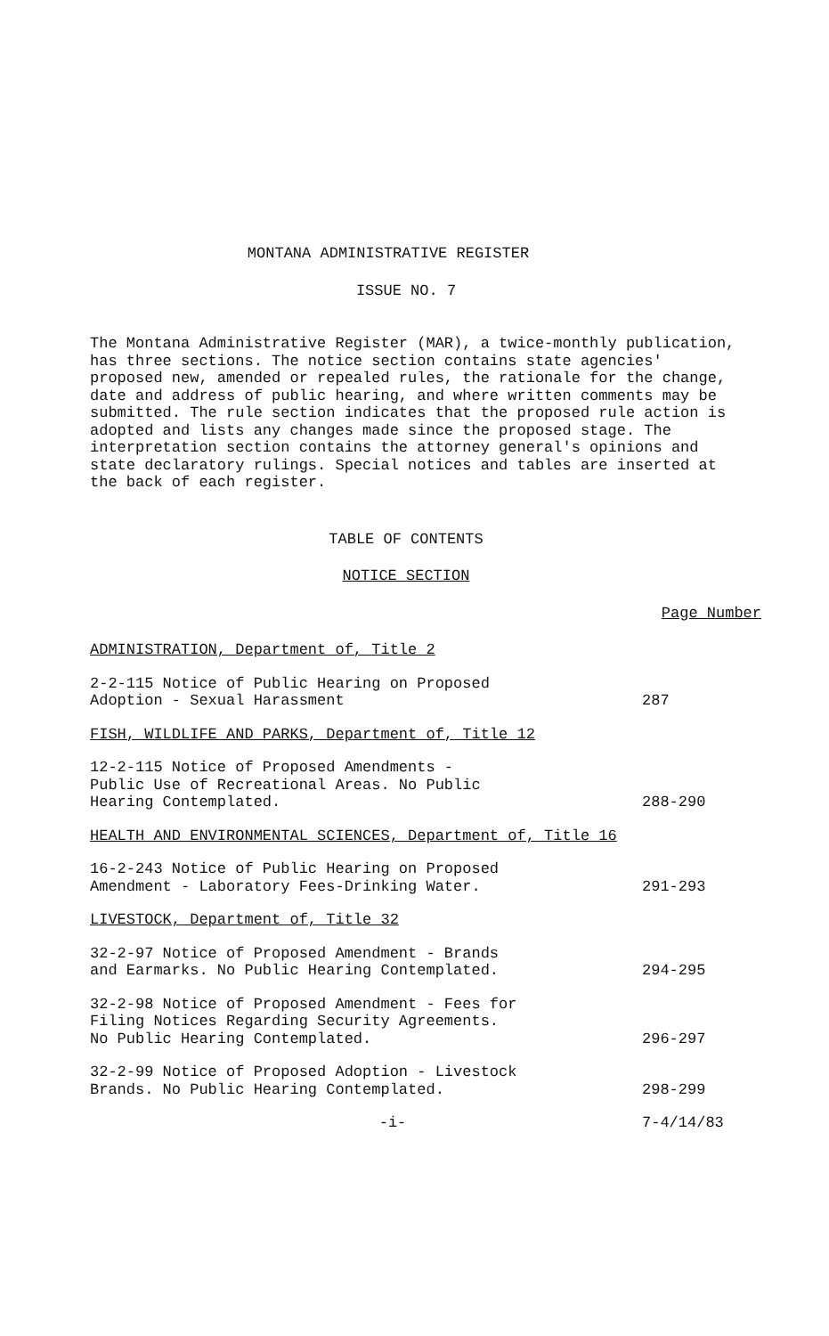MONTANA ADMINISTRATIVE REGISTER
ISSUE NO. 7
The Montana Administrative Register (MAR), a twice-monthly publication, has three sections. The notice section contains state agencies' proposed new, amended or repealed rules, the rationale for the change, date and address of public hearing, and where written comments may be submitted. The rule section indicates that the proposed rule action is adopted and lists any changes made since the proposed stage. The interpretation section contains the attorney general's opinions and state declaratory rulings. Special notices and tables are inserted at the back of each register.
TABLE OF CONTENTS
NOTICE SECTION
Page Number
ADMINISTRATION, Department of, Title 2
2-2-115 Notice of Public Hearing on Proposed
Adoption - Sexual Harassment
287
FISH, WILDLIFE AND PARKS, Department of, Title 12
12-2-115 Notice of Proposed Amendments -
Public Use of Recreational Areas. No Public
Hearing Contemplated.
288-290
HEALTH AND ENVIRONMENTAL SCIENCES, Department of, Title 16
16-2-243 Notice of Public Hearing on Proposed
Amendment - Laboratory Fees-Drinking Water.
291-293
LIVESTOCK, Department of, Title 32
32-2-97 Notice of Proposed Amendment - Brands
and Earmarks. No Public Hearing Contemplated.
294-295
32-2-98 Notice of Proposed Amendment - Fees for
Filing Notices Regarding Security Agreements.
No Public Hearing Contemplated.
296-297
32-2-99 Notice of Proposed Adoption - Livestock
Brands. No Public Hearing Contemplated.
298-299
-i- 7-4/14/83